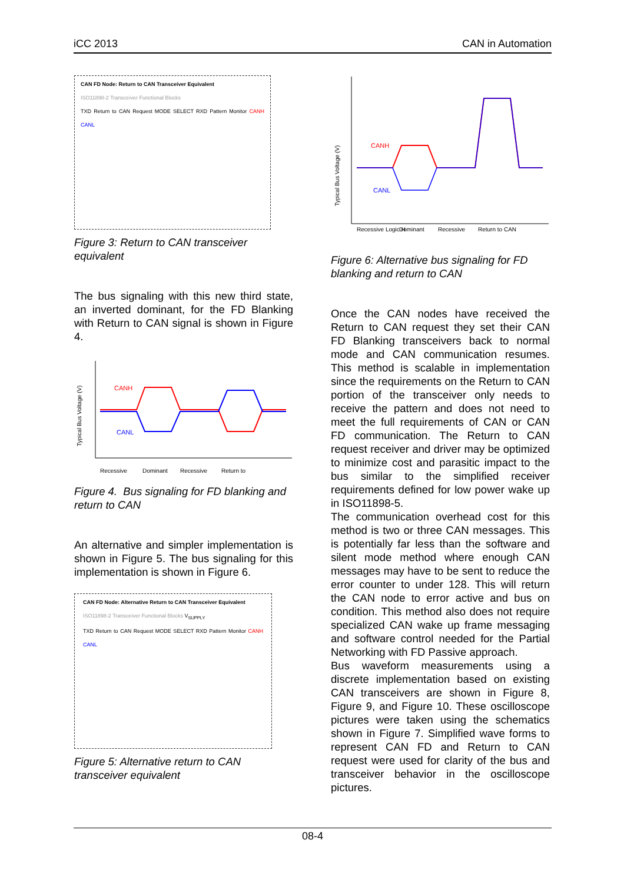iCC 2013 CAN in Automation
CAN FD Node: Return to CAN Transceiver Equivalent
ISO11898-2 Transceiver Functional Blocks
TXD Return to CAN Request MODE SELECT RXD Pattern Monitor CANH CANL
Figure 3: Return to CAN transceiver equivalent
The bus signaling with this new third state, an inverted dominant, for the FD Blanking with Return to CAN signal is shown in Figure 4.
CANH
CANL
Typical Bus Voltage (V)
Recessive
Dominant
Recessive
Return to
Figure 4. Bus signaling for FD blanking and return to CAN
An alternative and simpler implementation is shown in Figure 5. The bus signaling for this implementation is shown in Figure 6.
CAN FD Node: Alternative Return to CAN Transceiver Equivalent
ISO11898-2 Transceiver Functional Blocks V<sub>SUPPLY</sub>
TXD Return to CAN Request MODE SELECT RXD Pattern Monitor CANH CANL
Figure 5: Alternative return to CAN transceiver equivalent
CANH
CANL
Typical Bus Voltage (V)
Recessive Logic H
Dominant
Recessive
Return to CAN
Figure 6: Alternative bus signaling for FD blanking and return to CAN
Once the CAN nodes have received the Return to CAN request they set their CAN FD Blanking transceivers back to normal mode and CAN communication resumes. This method is scalable in implementation since the requirements on the Return to CAN portion of the transceiver only needs to receive the pattern and does not need to meet the full requirements of CAN or CAN FD communication. The Return to CAN request receiver and driver may be optimized to minimize cost and parasitic impact to the bus similar to the simplified receiver requirements defined for low power wake up in ISO11898-5.
The communication overhead cost for this method is two or three CAN messages. This is potentially far less than the software and silent mode method where enough CAN messages may have to be sent to reduce the error counter to under 128. This will return the CAN node to error active and bus on condition. This method also does not require specialized CAN wake up frame messaging and software control needed for the Partial Networking with FD Passive approach.
Bus waveform measurements using a discrete implementation based on existing CAN transceivers are shown in Figure 8, Figure 9, and Figure 10. These oscilloscope pictures were taken using the schematics shown in Figure 7. Simplified wave forms to represent CAN FD and Return to CAN request were used for clarity of the bus and transceiver behavior in the oscilloscope pictures.
08-4